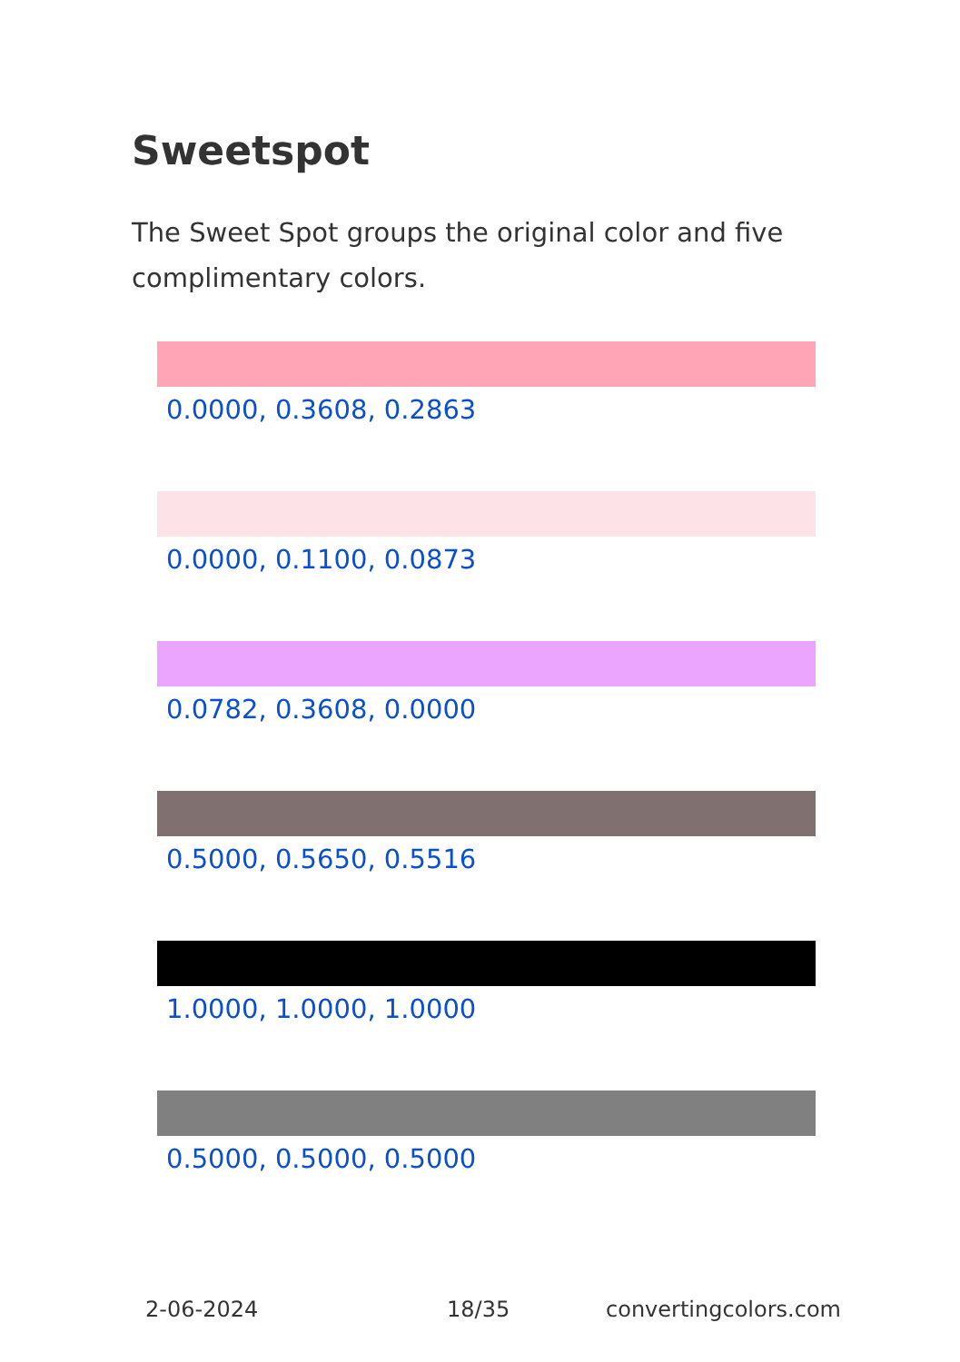Sweetspot
The Sweet Spot groups the original color and five complimentary colors.
0.0000, 0.3608, 0.2863
0.0000, 0.1100, 0.0873
0.0782, 0.3608, 0.0000
0.5000, 0.5650, 0.5516
1.0000, 1.0000, 1.0000
0.5000, 0.5000, 0.5000
2-06-2024 18/35 convertingcolors.com